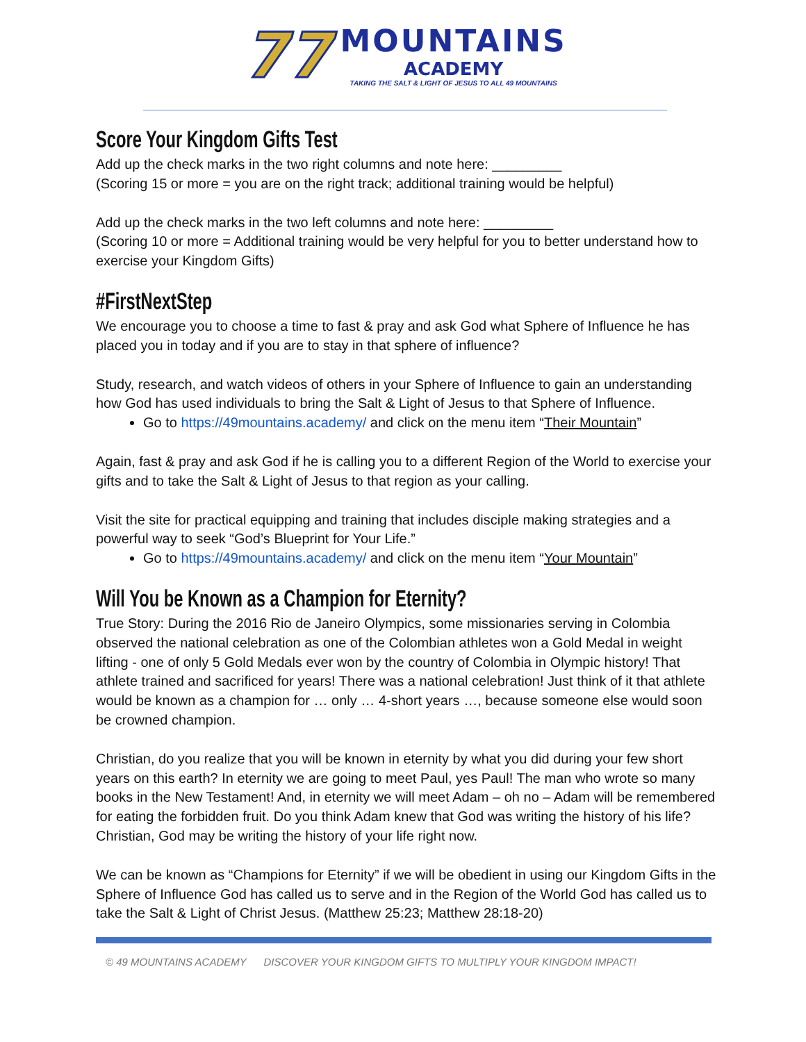77
MOUNTAINS
ACADEMY
TAKING THE SALT & LIGHT OF JESUS TO ALL 49 MOUNTAINS
Score Your Kingdom Gifts Test
Add up the check marks in the two right columns and note here: _________
(Scoring 15 or more = you are on the right track; additional training would be helpful)
Add up the check marks in the two left columns and note here: _________
(Scoring 10 or more = Additional training would be very helpful for you to better understand how to exercise your Kingdom Gifts)
#FirstNextStep
We encourage you to choose a time to fast & pray and ask God what Sphere of Influence he has placed you in today and if you are to stay in that sphere of influence?
Study, research, and watch videos of others in your Sphere of Influence to gain an understanding how God has used individuals to bring the Salt & Light of Jesus to that Sphere of Influence.
Go to https://49mountains.academy/ and click on the menu item “Their Mountain”
Again, fast & pray and ask God if he is calling you to a different Region of the World to exercise your gifts and to take the Salt & Light of Jesus to that region as your calling.
Visit the site for practical equipping and training that includes disciple making strategies and a powerful way to seek “God’s Blueprint for Your Life.”
Go to https://49mountains.academy/ and click on the menu item “Your Mountain”
Will You be Known as a Champion for Eternity?
True Story: During the 2016 Rio de Janeiro Olympics, some missionaries serving in Colombia observed the national celebration as one of the Colombian athletes won a Gold Medal in weight lifting - one of only 5 Gold Medals ever won by the country of Colombia in Olympic history! That athlete trained and sacrificed for years! There was a national celebration! Just think of it that athlete would be known as a champion for … only … 4-short years …, because someone else would soon be crowned champion.
Christian, do you realize that you will be known in eternity by what you did during your few short years on this earth? In eternity we are going to meet Paul, yes Paul! The man who wrote so many books in the New Testament! And, in eternity we will meet Adam – oh no – Adam will be remembered for eating the forbidden fruit. Do you think Adam knew that God was writing the history of his life? Christian, God may be writing the history of your life right now.
We can be known as “Champions for Eternity” if we will be obedient in using our Kingdom Gifts in the Sphere of Influence God has called us to serve and in the Region of the World God has called us to take the Salt & Light of Christ Jesus. (Matthew 25:23; Matthew 28:18-20)
© 49 MOUNTAINS ACADEMY DISCOVER YOUR KINGDOM GIFTS TO MULTIPLY YOUR KINGDOM IMPACT!